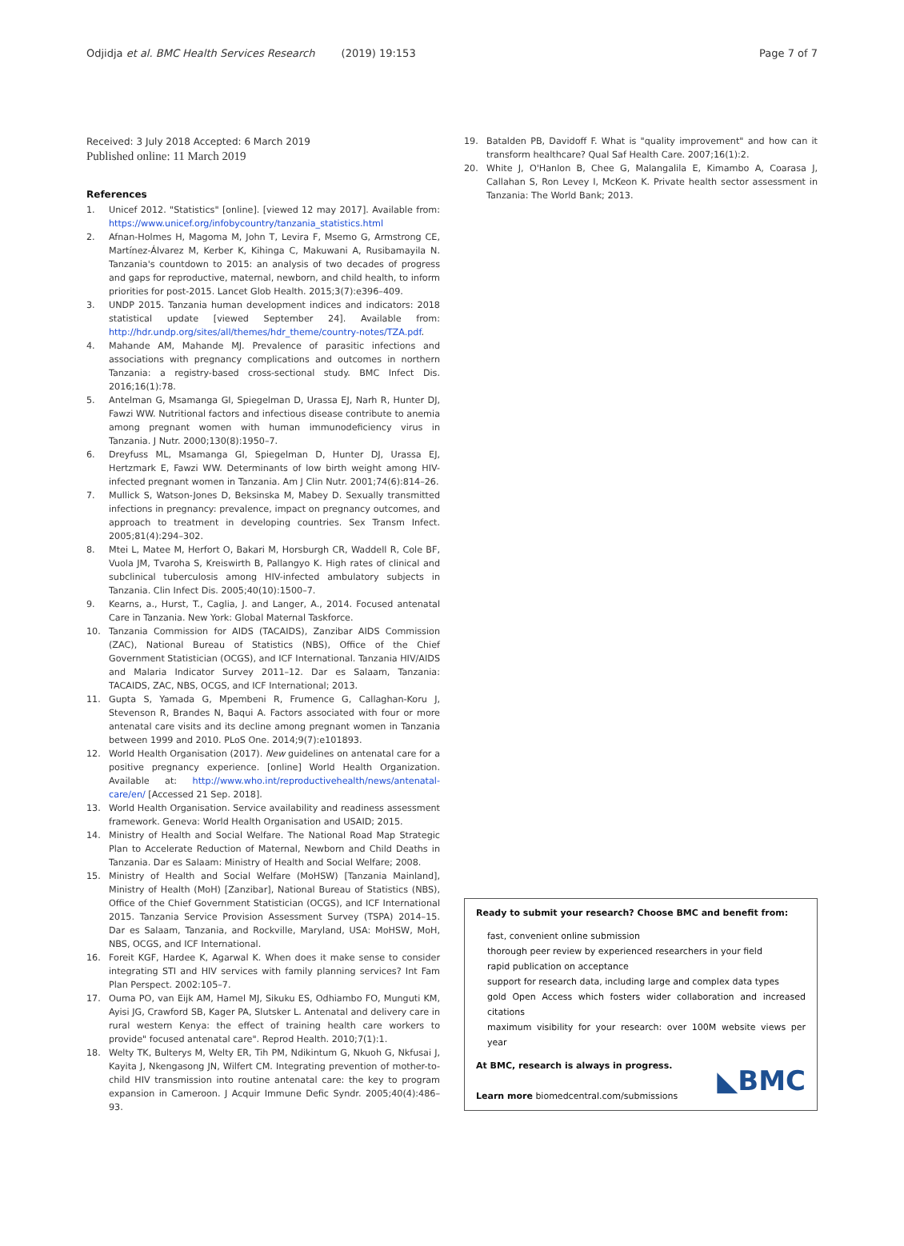Odjidja et al. BMC Health Services Research (2019) 19:153 Page 7 of 7
Received: 3 July 2018 Accepted: 6 March 2019
Published online: 11 March 2019
References
1. Unicef 2012. "Statistics" [online]. [viewed 12 may 2017]. Available from: https://www.unicef.org/infobycountry/tanzania_statistics.html
2. Afnan-Holmes H, Magoma M, John T, Levira F, Msemo G, Armstrong CE, Martínez-Álvarez M, Kerber K, Kihinga C, Makuwani A, Rusibamayila N. Tanzania's countdown to 2015: an analysis of two decades of progress and gaps for reproductive, maternal, newborn, and child health, to inform priorities for post-2015. Lancet Glob Health. 2015;3(7):e396–409.
3. UNDP 2015. Tanzania human development indices and indicators: 2018 statistical update [viewed September 24]. Available from: http://hdr.undp.org/sites/all/themes/hdr_theme/country-notes/TZA.pdf.
4. Mahande AM, Mahande MJ. Prevalence of parasitic infections and associations with pregnancy complications and outcomes in northern Tanzania: a registry-based cross-sectional study. BMC Infect Dis. 2016;16(1):78.
5. Antelman G, Msamanga GI, Spiegelman D, Urassa EJ, Narh R, Hunter DJ, Fawzi WW. Nutritional factors and infectious disease contribute to anemia among pregnant women with human immunodeficiency virus in Tanzania. J Nutr. 2000;130(8):1950–7.
6. Dreyfuss ML, Msamanga GI, Spiegelman D, Hunter DJ, Urassa EJ, Hertzmark E, Fawzi WW. Determinants of low birth weight among HIV-infected pregnant women in Tanzania. Am J Clin Nutr. 2001;74(6):814–26.
7. Mullick S, Watson-Jones D, Beksinska M, Mabey D. Sexually transmitted infections in pregnancy: prevalence, impact on pregnancy outcomes, and approach to treatment in developing countries. Sex Transm Infect. 2005;81(4):294–302.
8. Mtei L, Matee M, Herfort O, Bakari M, Horsburgh CR, Waddell R, Cole BF, Vuola JM, Tvaroha S, Kreiswirth B, Pallangyo K. High rates of clinical and subclinical tuberculosis among HIV-infected ambulatory subjects in Tanzania. Clin Infect Dis. 2005;40(10):1500–7.
9. Kearns, a., Hurst, T., Caglia, J. and Langer, A., 2014. Focused antenatal Care in Tanzania. New York: Global Maternal Taskforce.
10. Tanzania Commission for AIDS (TACAIDS), Zanzibar AIDS Commission (ZAC), National Bureau of Statistics (NBS), Office of the Chief Government Statistician (OCGS), and ICF International. Tanzania HIV/AIDS and Malaria Indicator Survey 2011–12. Dar es Salaam, Tanzania: TACAIDS, ZAC, NBS, OCGS, and ICF International; 2013.
11. Gupta S, Yamada G, Mpembeni R, Frumence G, Callaghan-Koru J, Stevenson R, Brandes N, Baqui A. Factors associated with four or more antenatal care visits and its decline among pregnant women in Tanzania between 1999 and 2010. PLoS One. 2014;9(7):e101893.
12. World Health Organisation (2017). New guidelines on antenatal care for a positive pregnancy experience. [online] World Health Organization. Available at: http://www.who.int/reproductivehealth/news/antenatal-care/en/ [Accessed 21 Sep. 2018].
13. World Health Organisation. Service availability and readiness assessment framework. Geneva: World Health Organisation and USAID; 2015.
14. Ministry of Health and Social Welfare. The National Road Map Strategic Plan to Accelerate Reduction of Maternal, Newborn and Child Deaths in Tanzania. Dar es Salaam: Ministry of Health and Social Welfare; 2008.
15. Ministry of Health and Social Welfare (MoHSW) [Tanzania Mainland], Ministry of Health (MoH) [Zanzibar], National Bureau of Statistics (NBS), Office of the Chief Government Statistician (OCGS), and ICF International 2015. Tanzania Service Provision Assessment Survey (TSPA) 2014–15. Dar es Salaam, Tanzania, and Rockville, Maryland, USA: MoHSW, MoH, NBS, OCGS, and ICF International.
16. Foreit KGF, Hardee K, Agarwal K. When does it make sense to consider integrating STI and HIV services with family planning services? Int Fam Plan Perspect. 2002:105–7.
17. Ouma PO, van Eijk AM, Hamel MJ, Sikuku ES, Odhiambo FO, Munguti KM, Ayisi JG, Crawford SB, Kager PA, Slutsker L. Antenatal and delivery care in rural western Kenya: the effect of training health care workers to provide" focused antenatal care". Reprod Health. 2010;7(1):1.
18. Welty TK, Bulterys M, Welty ER, Tih PM, Ndikintum G, Nkuoh G, Nkfusai J, Kayita J, Nkengasong JN, Wilfert CM. Integrating prevention of mother-to-child HIV transmission into routine antenatal care: the key to program expansion in Cameroon. J Acquir Immune Defic Syndr. 2005;40(4):486–93.
19. Batalden PB, Davidoff F. What is "quality improvement" and how can it transform healthcare? Qual Saf Health Care. 2007;16(1):2.
20. White J, O'Hanlon B, Chee G, Malangalila E, Kimambo A, Coarasa J, Callahan S, Ron Levey I, McKeon K. Private health sector assessment in Tanzania: The World Bank; 2013.
Ready to submit your research? Choose BMC and benefit from:
fast, convenient online submission
thorough peer review by experienced researchers in your field
rapid publication on acceptance
support for research data, including large and complex data types
gold Open Access which fosters wider collaboration and increased citations
maximum visibility for your research: over 100M website views per year
At BMC, research is always in progress.
Learn more biomedcentral.com/submissions
◣BMC